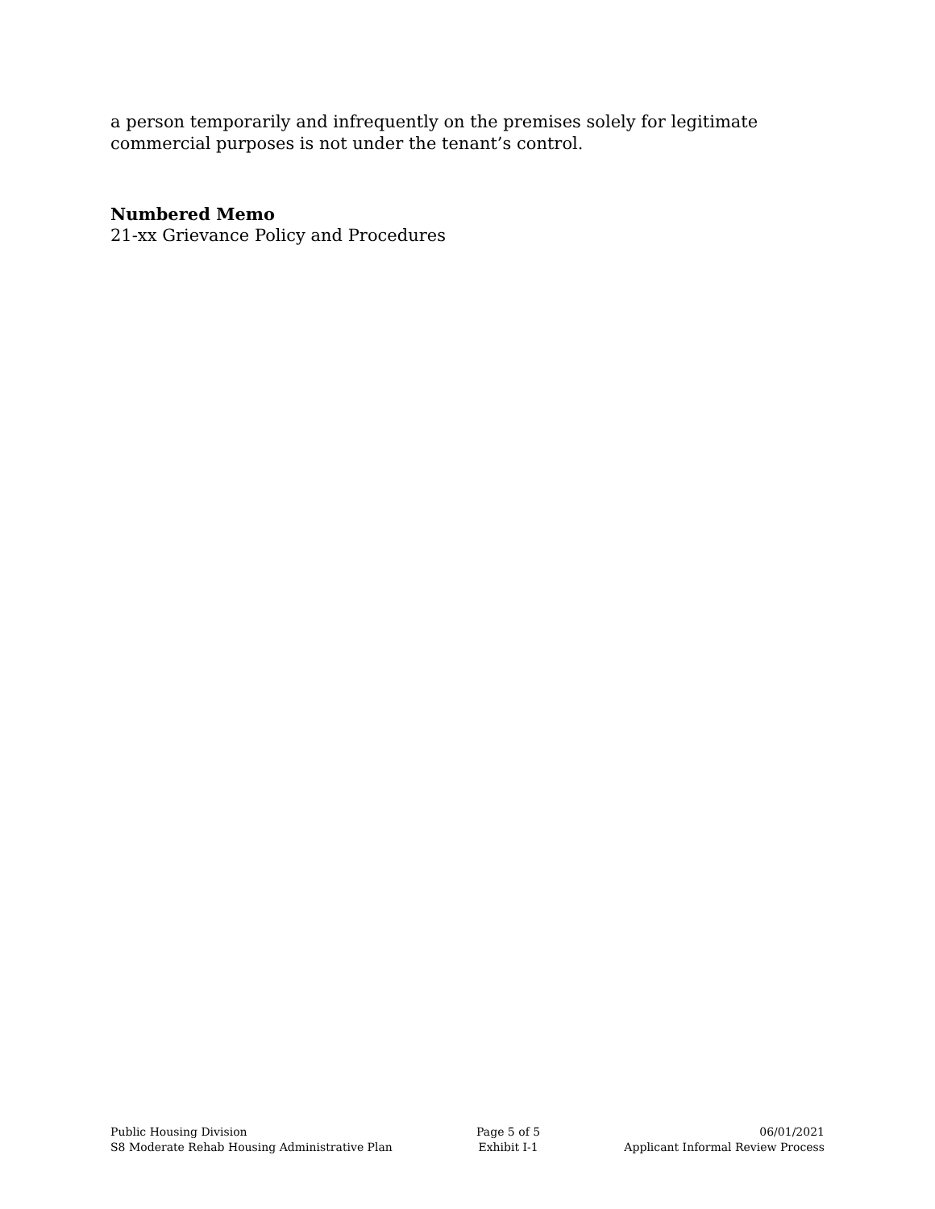a person temporarily and infrequently on the premises solely for legitimate commercial purposes is not under the tenant’s control.
Numbered Memo
21-xx Grievance Policy and Procedures
Public Housing Division
S8 Moderate Rehab Housing Administrative Plan
Page 5 of 5
Exhibit I-1
06/01/2021
Applicant Informal Review Process